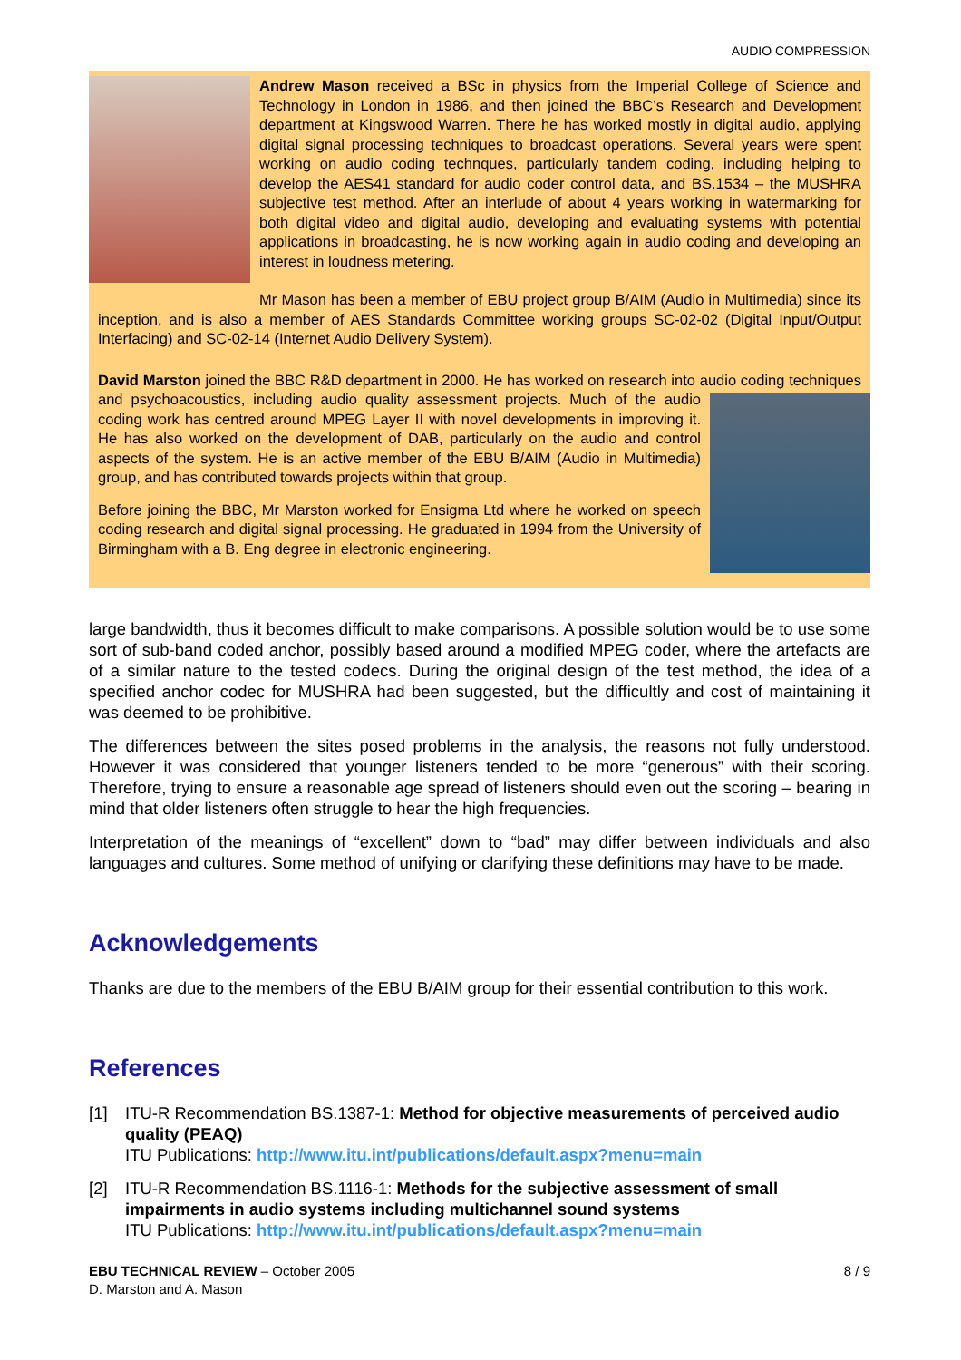AUDIO COMPRESSION
Andrew Mason received a BSc in physics from the Imperial College of Science and Technology in London in 1986, and then joined the BBC’s Research and Development department at Kingswood Warren. There he has worked mostly in digital audio, applying digital signal processing techniques to broadcast operations. Several years were spent working on audio coding technques, particularly tandem coding, including helping to develop the AES41 standard for audio coder control data, and BS.1534 – the MUSHRA subjective test method. After an interlude of about 4 years working in watermarking for both digital video and digital audio, developing and evaluating systems with potential applications in broadcasting, he is now working again in audio coding and developing an interest in loudness metering.
Mr Mason has been a member of EBU project group B/AIM (Audio in Multimedia) since its inception, and is also a member of AES Standards Committee working groups SC-02-02 (Digital Input/Output Interfacing) and SC-02-14 (Internet Audio Delivery System).
David Marston joined the BBC R&D department in 2000. He has worked on research into audio coding techniques and psychoacoustics, including audio quality assessment projects. Much of the audio coding work has centred around MPEG Layer II with novel developments in improving it. He has also worked on the development of DAB, particularly on the audio and control aspects of the system. He is an active member of the EBU B/AIM (Audio in Multimedia) group, and has contributed towards projects within that group.
Before joining the BBC, Mr Marston worked for Ensigma Ltd where he worked on speech coding research and digital signal processing. He graduated in 1994 from the University of Birmingham with a B. Eng degree in electronic engineering.
large bandwidth, thus it becomes difficult to make comparisons. A possible solution would be to use some sort of sub-band coded anchor, possibly based around a modified MPEG coder, where the artefacts are of a similar nature to the tested codecs. During the original design of the test method, the idea of a specified anchor codec for MUSHRA had been suggested, but the difficultly and cost of maintaining it was deemed to be prohibitive.
The differences between the sites posed problems in the analysis, the reasons not fully understood. However it was considered that younger listeners tended to be more “generous” with their scoring. Therefore, trying to ensure a reasonable age spread of listeners should even out the scoring – bearing in mind that older listeners often struggle to hear the high frequencies.
Interpretation of the meanings of “excellent” down to “bad” may differ between individuals and also languages and cultures. Some method of unifying or clarifying these definitions may have to be made.
Acknowledgements
Thanks are due to the members of the EBU B/AIM group for their essential contribution to this work.
References
[1] ITU-R Recommendation BS.1387-1: Method for objective measurements of perceived audio quality (PEAQ)
ITU Publications: http://www.itu.int/publications/default.aspx?menu=main
[2] ITU-R Recommendation BS.1116-1: Methods for the subjective assessment of small impairments in audio systems including multichannel sound systems
ITU Publications: http://www.itu.int/publications/default.aspx?menu=main
EBU TECHNICAL REVIEW – October 2005
D. Marston and A. Mason
8 / 9